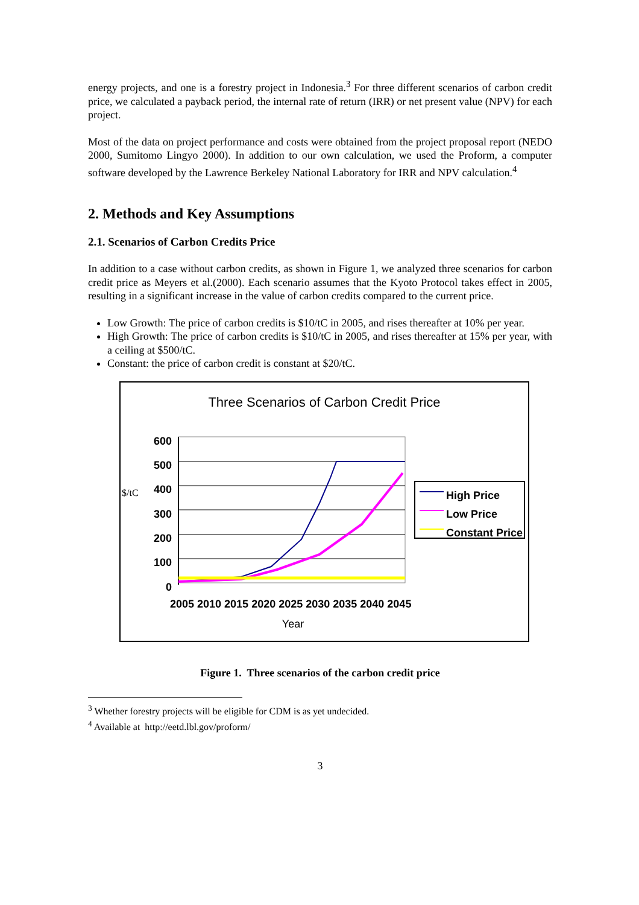energy projects, and one is a forestry project in Indonesia.<sup>3</sup> For three different scenarios of carbon credit price, we calculated a payback period, the internal rate of return (IRR) or net present value (NPV) for each project.
Most of the data on project performance and costs were obtained from the project proposal report (NEDO 2000, Sumitomo Lingyo 2000). In addition to our own calculation, we used the Proform, a computer software developed by the Lawrence Berkeley National Laboratory for IRR and NPV calculation.<sup>4</sup>
2. Methods and Key Assumptions
2.1. Scenarios of Carbon Credits Price
In addition to a case without carbon credits, as shown in Figure 1, we analyzed three scenarios for carbon credit price as Meyers et al.(2000). Each scenario assumes that the Kyoto Protocol takes effect in 2005, resulting in a significant increase in the value of carbon credits compared to the current price.
Low Growth: The price of carbon credits is $10/tC in 2005, and rises thereafter at 10% per year.
High Growth: The price of carbon credits is $10/tC in 2005, and rises thereafter at 15% per year, with a ceiling at $500/tC.
Constant: the price of carbon credit is constant at $20/tC.
Three Scenarios of Carbon Credit Price
600
500
400
300
200
100
0
$/tC
2005 2010 2015 2020 2025 2030 2035 2040 2045
Year
High Price
Low Price
Constant Price
Figure 1. Three scenarios of the carbon credit price
<sup>3</sup> Whether forestry projects will be eligible for CDM is as yet undecided.
<sup>4</sup> Available at http://eetd.lbl.gov/proform/
3